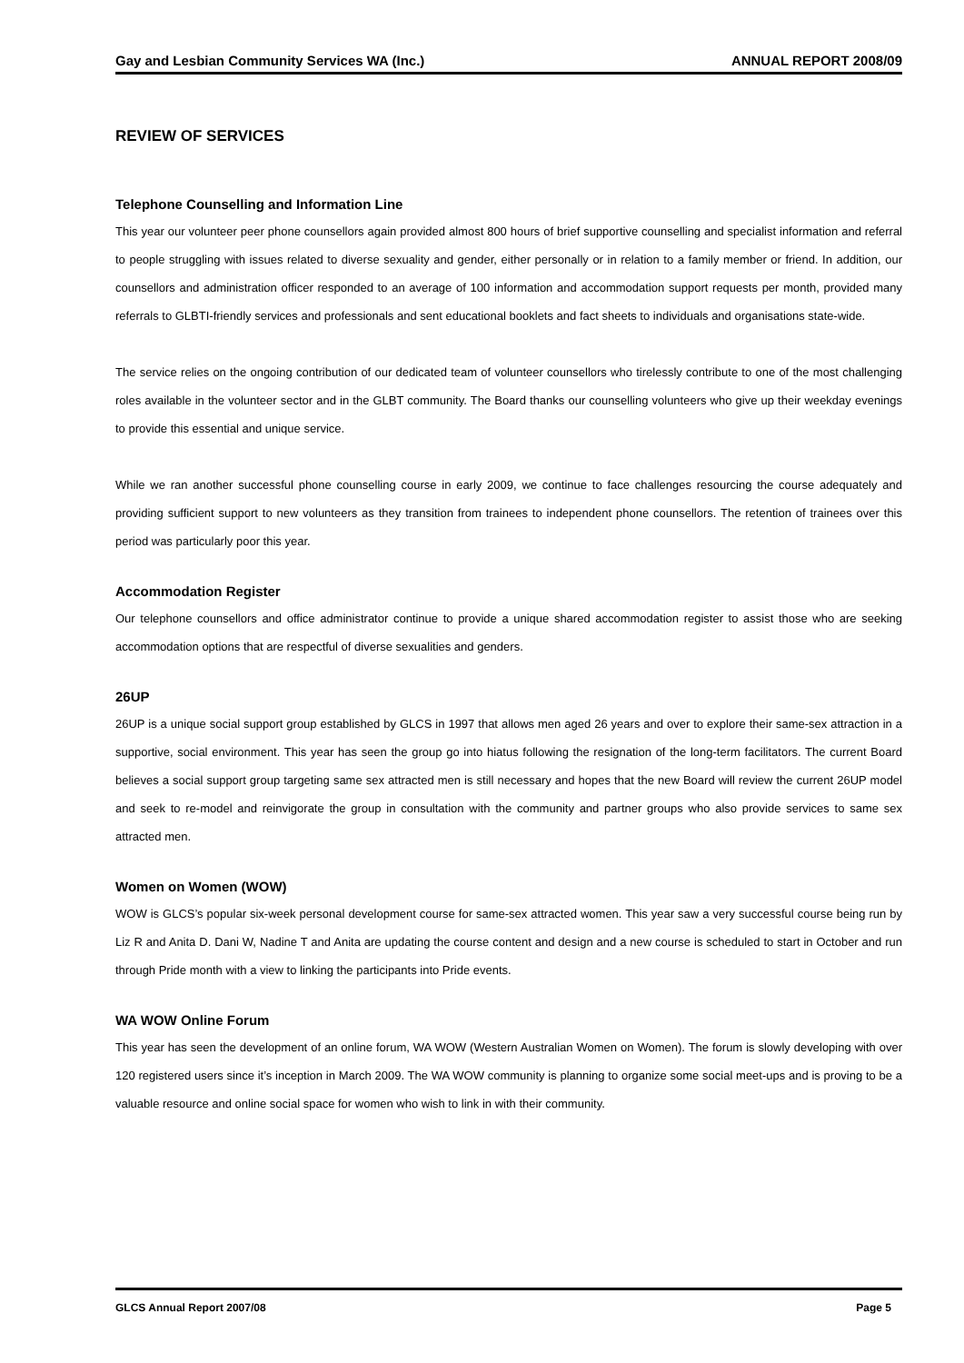Gay and Lesbian Community Services WA (Inc.) ANNUAL REPORT 2008/09
REVIEW OF SERVICES
Telephone Counselling and Information Line
This year our volunteer peer phone counsellors again provided almost 800 hours of brief supportive counselling and specialist information and referral to people struggling with issues related to diverse sexuality and gender, either personally or in relation to a family member or friend. In addition, our counsellors and administration officer responded to an average of 100 information and accommodation support requests per month, provided many referrals to GLBTI-friendly services and professionals and sent educational booklets and fact sheets to individuals and organisations state-wide.
The service relies on the ongoing contribution of our dedicated team of volunteer counsellors who tirelessly contribute to one of the most challenging roles available in the volunteer sector and in the GLBT community. The Board thanks our counselling volunteers who give up their weekday evenings to provide this essential and unique service.
While we ran another successful phone counselling course in early 2009, we continue to face challenges resourcing the course adequately and providing sufficient support to new volunteers as they transition from trainees to independent phone counsellors. The retention of trainees over this period was particularly poor this year.
Accommodation Register
Our telephone counsellors and office administrator continue to provide a unique shared accommodation register to assist those who are seeking accommodation options that are respectful of diverse sexualities and genders.
26UP
26UP is a unique social support group established by GLCS in 1997 that allows men aged 26 years and over to explore their same-sex attraction in a supportive, social environment. This year has seen the group go into hiatus following the resignation of the long-term facilitators. The current Board believes a social support group targeting same sex attracted men is still necessary and hopes that the new Board will review the current 26UP model and seek to re-model and reinvigorate the group in consultation with the community and partner groups who also provide services to same sex attracted men.
Women on Women (WOW)
WOW is GLCS’s popular six-week personal development course for same-sex attracted women. This year saw a very successful course being run by Liz R and Anita D. Dani W, Nadine T and Anita are updating the course content and design and a new course is scheduled to start in October and run through Pride month with a view to linking the participants into Pride events.
WA WOW Online Forum
This year has seen the development of an online forum, WA WOW (Western Australian Women on Women). The forum is slowly developing with over 120 registered users since it’s inception in March 2009. The WA WOW community is planning to organize some social meet-ups and is proving to be a valuable resource and online social space for women who wish to link in with their community.
GLCS Annual Report 2007/08 Page 5